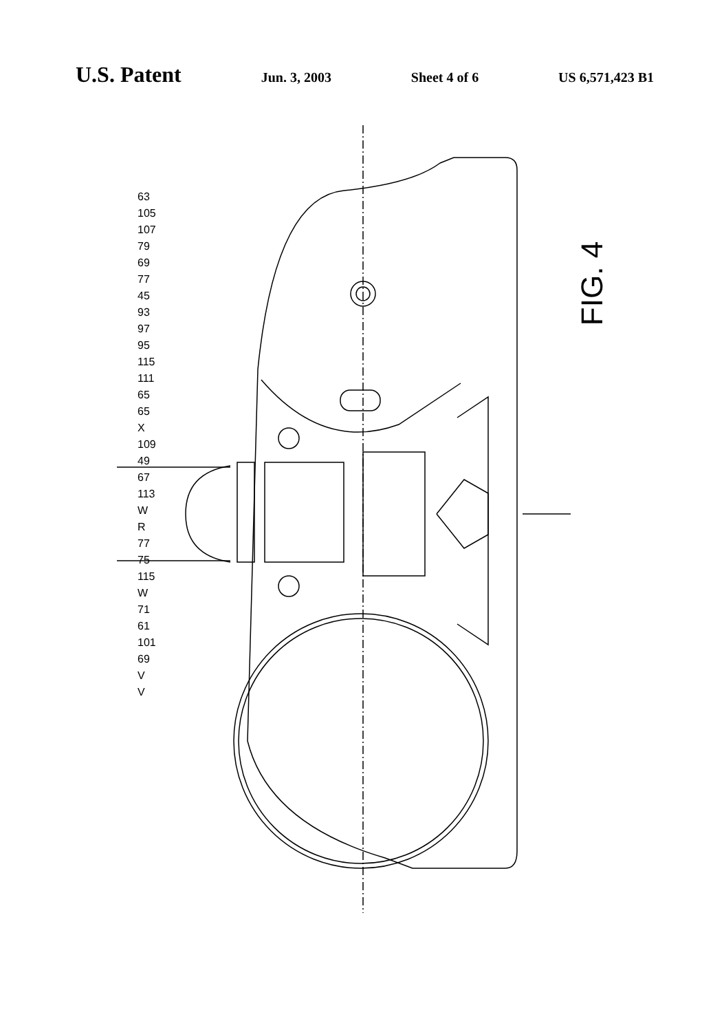U.S. Patent Jun. 3, 2003 Sheet 4 of 6 US 6,571,423 B1
FIG. 4
63
105
107
79
69
77
45
93
97
95
115
111
65
65
X
109
49
67
113
W
R
77
75
115
W
71
61
101
69
V
V